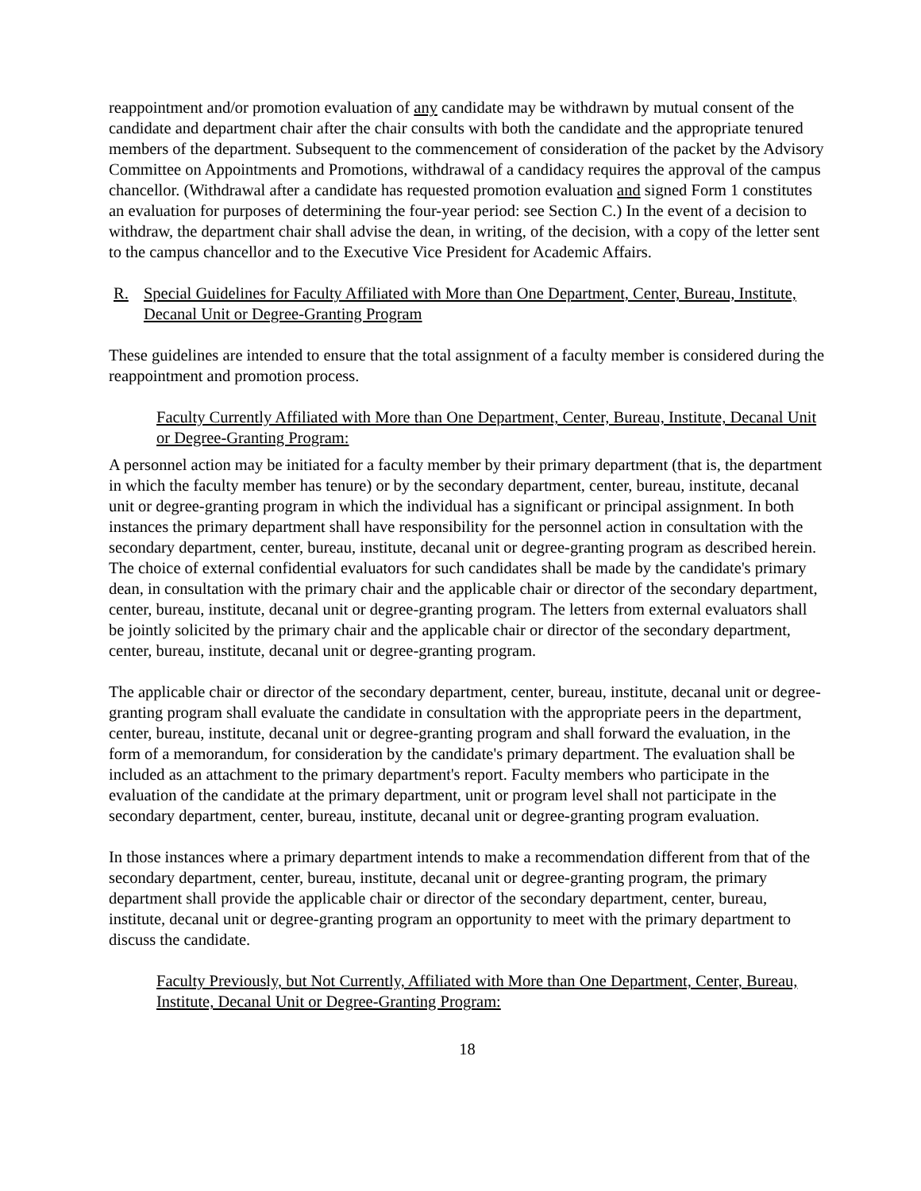reappointment and/or promotion evaluation of any candidate may be withdrawn by mutual consent of the candidate and department chair after the chair consults with both the candidate and the appropriate tenured members of the department. Subsequent to the commencement of consideration of the packet by the Advisory Committee on Appointments and Promotions, withdrawal of a candidacy requires the approval of the campus chancellor. (Withdrawal after a candidate has requested promotion evaluation and signed Form 1 constitutes an evaluation for purposes of determining the four-year period: see Section C.) In the event of a decision to withdraw, the department chair shall advise the dean, in writing, of the decision, with a copy of the letter sent to the campus chancellor and to the Executive Vice President for Academic Affairs.
R. Special Guidelines for Faculty Affiliated with More than One Department, Center, Bureau, Institute, Decanal Unit or Degree-Granting Program
These guidelines are intended to ensure that the total assignment of a faculty member is considered during the reappointment and promotion process.
Faculty Currently Affiliated with More than One Department, Center, Bureau, Institute, Decanal Unit or Degree-Granting Program:
A personnel action may be initiated for a faculty member by their primary department (that is, the department in which the faculty member has tenure) or by the secondary department, center, bureau, institute, decanal unit or degree-granting program in which the individual has a significant or principal assignment. In both instances the primary department shall have responsibility for the personnel action in consultation with the secondary department, center, bureau, institute, decanal unit or degree-granting program as described herein. The choice of external confidential evaluators for such candidates shall be made by the candidate's primary dean, in consultation with the primary chair and the applicable chair or director of the secondary department, center, bureau, institute, decanal unit or degree-granting program. The letters from external evaluators shall be jointly solicited by the primary chair and the applicable chair or director of the secondary department, center, bureau, institute, decanal unit or degree-granting program.
The applicable chair or director of the secondary department, center, bureau, institute, decanal unit or degree-granting program shall evaluate the candidate in consultation with the appropriate peers in the department, center, bureau, institute, decanal unit or degree-granting program and shall forward the evaluation, in the form of a memorandum, for consideration by the candidate's primary department. The evaluation shall be included as an attachment to the primary department's report. Faculty members who participate in the evaluation of the candidate at the primary department, unit or program level shall not participate in the secondary department, center, bureau, institute, decanal unit or degree-granting program evaluation.
In those instances where a primary department intends to make a recommendation different from that of the secondary department, center, bureau, institute, decanal unit or degree-granting program, the primary department shall provide the applicable chair or director of the secondary department, center, bureau, institute, decanal unit or degree-granting program an opportunity to meet with the primary department to discuss the candidate.
Faculty Previously, but Not Currently, Affiliated with More than One Department, Center, Bureau, Institute, Decanal Unit or Degree-Granting Program:
18